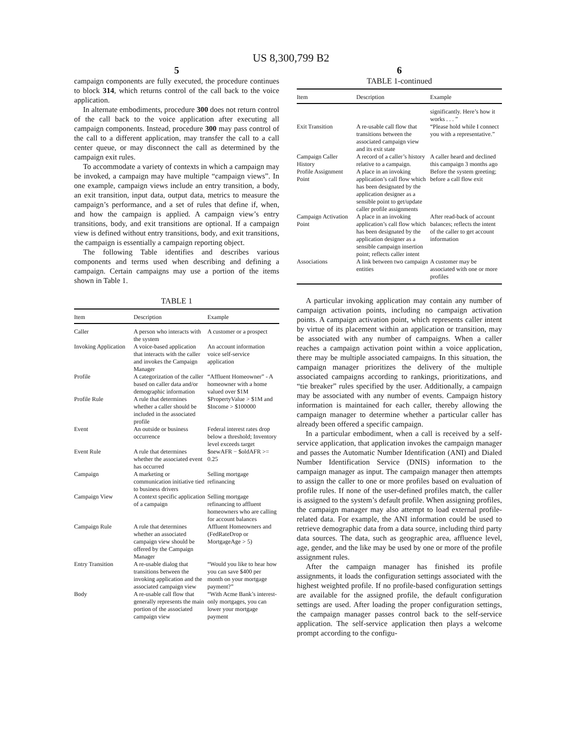US 8,300,799 B2
5
campaign components are fully executed, the procedure continues to block 314, which returns control of the call back to the voice application.
In alternate embodiments, procedure 300 does not return control of the call back to the voice application after executing all campaign components. Instead, procedure 300 may pass control of the call to a different application, may transfer the call to a call center queue, or may disconnect the call as determined by the campaign exit rules.
To accommodate a variety of contexts in which a campaign may be invoked, a campaign may have multiple “campaign views”. In one example, campaign views include an entry transition, a body, an exit transition, input data, output data, metrics to measure the campaign’s performance, and a set of rules that define if, when, and how the campaign is applied. A campaign view’s entry transitions, body, and exit transitions are optional. If a campaign view is defined without entry transitions, body, and exit transitions, the campaign is essentially a campaign reporting object.
The following Table identifies and describes various components and terms used when describing and defining a campaign. Certain campaigns may use a portion of the items shown in Table 1.
TABLE 1
| Item | Description | Example |
| --- | --- | --- |
| Caller | A person who interacts with the system | A customer or a prospect |
| Invoking Application | A voice-based application that interacts with the caller and invokes the Campaign Manager | An account information voice self-service application |
| Profile | A categorization of the caller based on caller data and/or demographic information | “Affluent Homeowner” - A homeowner with a home valued over $1M |
| Profile Rule | A rule that determines whether a caller should be included in the associated profile | $PropertyValue > $1M and $Income > $100000 |
| Event | An outside or business occurrence | Federal interest rates drop below a threshold; Inventory level exceeds target |
| Event Rule | A rule that determines whether the associated event has occurred | $newAFR − $oldAFR >= 0.25 |
| Campaign | A marketing or communication initiative tied to business drivers | Selling mortgage refinancing |
| Campaign View | A context specific application of a campaign | Selling mortgage refinancing to affluent homeowners who are calling for account balances |
| Campaign Rule | A rule that determines whether an associated campaign view should be offered by the Campaign Manager | Affluent Homeowners and (FedRateDrop or MortgageAge > 5) |
| Entry Transition | A re-usable dialog that transitions between the invoking application and the associated campaign view | “Would you like to hear how you can save $400 per month on your mortgage payment?” |
| Body | A re-usable call flow that generally represents the main portion of the associated campaign view | “With Acme Bank’s interest-only mortgages, you can lower your mortgage payment |
6
TABLE 1-continued
| Item | Description | Example |
| --- | --- | --- |
| | | significantly. Here’s how it works . . . ” |
| Exit Transition | A re-usable call flow that transitions between the associated campaign view and its exit state | “Please hold while I connect you with a representative.” |
| Campaign Caller History | A record of a caller’s history relative to a campaign. | A caller heard and declined this campaign 3 months ago |
| Profile Assignment Point | A place in an invoking application’s call flow which has been designated by the application designer as a sensible point to get/update caller profile assignments | Before the system greeting; before a call flow exit |
| Campaign Activation Point | A place in an invoking application’s call flow which has been designated by the application designer as a sensible campaign insertion point; reflects caller intent | After read-back of account balances; reflects the intent of the caller to get account information |
| Associations | A link between two campaign entities | A customer may be associated with one or more profiles |
A particular invoking application may contain any number of campaign activation points, including no campaign activation points. A campaign activation point, which represents caller intent by virtue of its placement within an application or transition, may be associated with any number of campaigns. When a caller reaches a campaign activation point within a voice application, there may be multiple associated campaigns. In this situation, the campaign manager prioritizes the delivery of the multiple associated campaigns according to rankings, prioritizations, and “tie breaker” rules specified by the user. Additionally, a campaign may be associated with any number of events. Campaign history information is maintained for each caller, thereby allowing the campaign manager to determine whether a particular caller has already been offered a specific campaign.
In a particular embodiment, when a call is received by a self-service application, that application invokes the campaign manager and passes the Automatic Number Identification (ANI) and Dialed Number Identification Service (DNIS) information to the campaign manager as input. The campaign manager then attempts to assign the caller to one or more profiles based on evaluation of profile rules. If none of the user-defined profiles match, the caller is assigned to the system’s default profile. When assigning profiles, the campaign manager may also attempt to load external profile-related data. For example, the ANI information could be used to retrieve demographic data from a data source, including third party data sources. The data, such as geographic area, affluence level, age, gender, and the like may be used by one or more of the profile assignment rules.
After the campaign manager has finished its profile assignments, it loads the configuration settings associated with the highest weighted profile. If no profile-based configuration settings are available for the assigned profile, the default configuration settings are used. After loading the proper configuration settings, the campaign manager passes control back to the self-service application. The self-service application then plays a welcome prompt according to the configu-